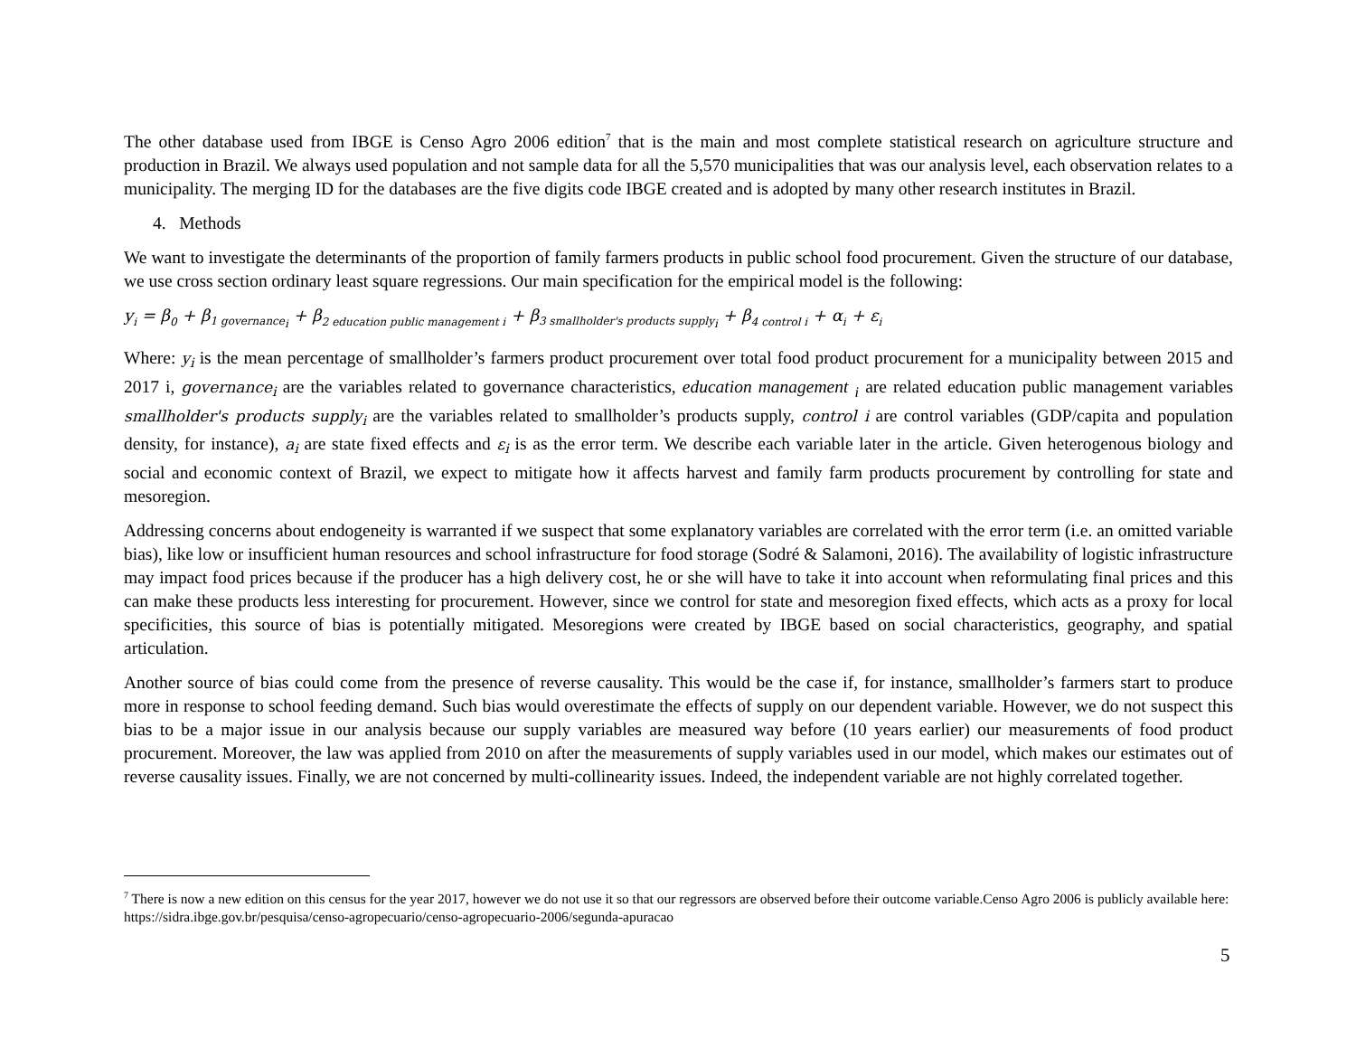The other database used from IBGE is Censo Agro 2006 edition<sup>7</sup> that is the main and most complete statistical research on agriculture structure and production in Brazil. We always used population and not sample data for all the 5,570 municipalities that was our analysis level, each observation relates to a municipality. The merging ID for the databases are the five digits code IBGE created and is adopted by many other research institutes in Brazil.
4. Methods
We want to investigate the determinants of the proportion of family farmers products in public school food procurement. Given the structure of our database, we use cross section ordinary least square regressions. Our main specification for the empirical model is the following:
y<sub>i</sub> = β<sub>0</sub> + β<sub>1 governance<sub>i</sub></sub> + β<sub>2 education public management i</sub> + β<sub>3 smallholder's products supply<sub>i</sub></sub> + β<sub>4 control i</sub> + α<sub>i</sub> + ε<sub>i</sub>
Where: y<sub>i</sub> is the mean percentage of smallholder’s farmers product procurement over total food product procurement for a municipality between 2015 and 2017 i, governance<sub>i</sub> are the variables related to governance characteristics, education management <sub>i</sub> are related education public management variables smallholder's products supply<sub>i</sub> are the variables related to smallholder’s products supply, control i are control variables (GDP/capita and population density, for instance), a<sub>i</sub> are state fixed effects and ε<sub>i</sub> is as the error term. We describe each variable later in the article. Given heterogenous biology and social and economic context of Brazil, we expect to mitigate how it affects harvest and family farm products procurement by controlling for state and mesoregion.
Addressing concerns about endogeneity is warranted if we suspect that some explanatory variables are correlated with the error term (i.e. an omitted variable bias), like low or insufficient human resources and school infrastructure for food storage (Sodré & Salamoni, 2016). The availability of logistic infrastructure may impact food prices because if the producer has a high delivery cost, he or she will have to take it into account when reformulating final prices and this can make these products less interesting for procurement. However, since we control for state and mesoregion fixed effects, which acts as a proxy for local specificities, this source of bias is potentially mitigated. Mesoregions were created by IBGE based on social characteristics, geography, and spatial articulation.
Another source of bias could come from the presence of reverse causality. This would be the case if, for instance, smallholder’s farmers start to produce more in response to school feeding demand. Such bias would overestimate the effects of supply on our dependent variable. However, we do not suspect this bias to be a major issue in our analysis because our supply variables are measured way before (10 years earlier) our measurements of food product procurement. Moreover, the law was applied from 2010 on after the measurements of supply variables used in our model, which makes our estimates out of reverse causality issues. Finally, we are not concerned by multi-collinearity issues. Indeed, the independent variable are not highly correlated together.
<sup>7</sup> There is now a new edition on this census for the year 2017, however we do not use it so that our regressors are observed before their outcome variable.Censo Agro 2006 is publicly available here: https://sidra.ibge.gov.br/pesquisa/censo-agropecuario/censo-agropecuario-2006/segunda-apuracao
5